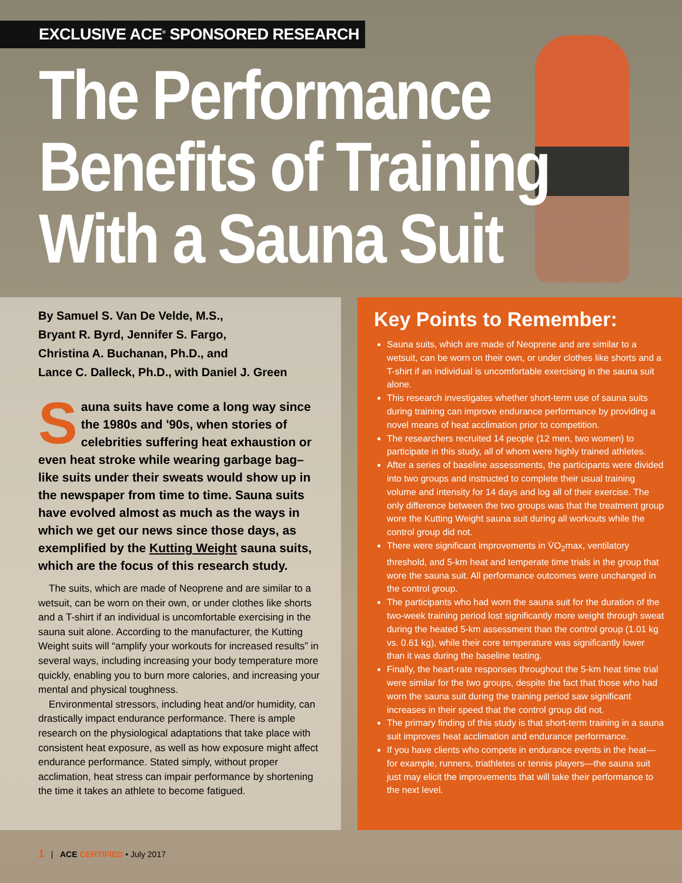EXCLUSIVE ACE<sup>®</sup> SPONSORED RESEARCH
The Performance
Benefits of Training
With a Sauna Suit
By Samuel S. Van De Velde, M.S.,
Bryant R. Byrd, Jennifer S. Fargo,
Christina A. Buchanan, Ph.D., and
Lance C. Dalleck, Ph.D., with Daniel J. Green
Sauna suits have come a long way since the 1980s and '90s, when stories of celebrities suffering heat exhaustion or even heat stroke while wearing garbage bag–like suits under their sweats would show up in the newspaper from time to time. Sauna suits have evolved almost as much as the ways in which we get our news since those days, as exemplified by the Kutting Weight sauna suits, which are the focus of this research study.
The suits, which are made of Neoprene and are similar to a wetsuit, can be worn on their own, or under clothes like shorts and a T-shirt if an individual is uncomfortable exercising in the sauna suit alone. According to the manufacturer, the Kutting Weight suits will “amplify your workouts for increased results” in several ways, including increasing your body temperature more quickly, enabling you to burn more calories, and increasing your mental and physical toughness.
Environmental stressors, including heat and/or humidity, can drastically impact endurance performance. There is ample research on the physiological adaptations that take place with consistent heat exposure, as well as how exposure might affect endurance performance. Stated simply, without proper acclimation, heat stress can impair performance by shortening the time it takes an athlete to become fatigued.
Key Points to Remember:
Sauna suits, which are made of Neoprene and are similar to a wetsuit, can be worn on their own, or under clothes like shorts and a T-shirt if an individual is uncomfortable exercising in the sauna suit alone.
This research investigates whether short-term use of sauna suits during training can improve endurance performance by providing a novel means of heat acclimation prior to competition.
The researchers recruited 14 people (12 men, two women) to participate in this study, all of whom were highly trained athletes.
After a series of baseline assessments, the participants were divided into two groups and instructed to complete their usual training volume and intensity for 14 days and log all of their exercise. The only difference between the two groups was that the treatment group wore the Kutting Weight sauna suit during all workouts while the control group did not.
There were significant improvements in V̇O<sub>2</sub>max, ventilatory threshold, and 5-km heat and temperate time trials in the group that wore the sauna suit. All performance outcomes were unchanged in the control group.
The participants who had worn the sauna suit for the duration of the two-week training period lost significantly more weight through sweat during the heated 5-km assessment than the control group (1.01 kg vs. 0.61 kg), while their core temperature was significantly lower than it was during the baseline testing.
Finally, the heart-rate responses throughout the 5-km heat time trial were similar for the two groups, despite the fact that those who had worn the sauna suit during the training period saw significant increases in their speed that the control group did not.
The primary finding of this study is that short-term training in a sauna suit improves heat acclimation and endurance performance.
If you have clients who compete in endurance events in the heat—for example, runners, triathletes or tennis players—the sauna suit just may elicit the improvements that will take their performance to the next level.
1 | ACE CERTIFIED • July 2017